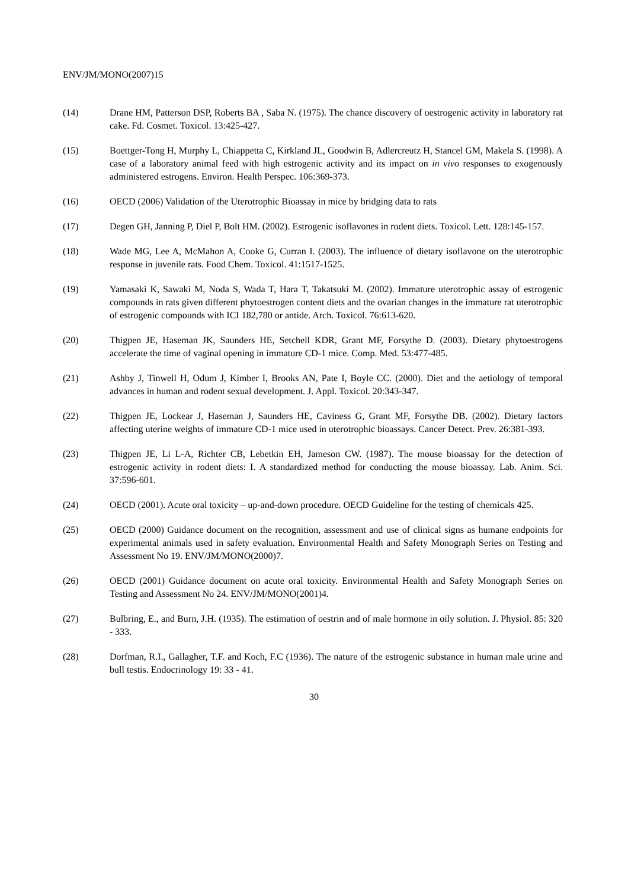ENV/JM/MONO(2007)15
(14) Drane HM, Patterson DSP, Roberts BA , Saba N. (1975). The chance discovery of oestrogenic activity in laboratory rat cake. Fd. Cosmet. Toxicol. 13:425-427.
(15) Boettger-Tong H, Murphy L, Chiappetta C, Kirkland JL, Goodwin B, Adlercreutz H, Stancel GM, Makela S. (1998). A case of a laboratory animal feed with high estrogenic activity and its impact on in vivo responses to exogenously administered estrogens. Environ. Health Perspec. 106:369-373.
(16) OECD (2006) Validation of the Uterotrophic Bioassay in mice by bridging data to rats
(17) Degen GH, Janning P, Diel P, Bolt HM. (2002). Estrogenic isoflavones in rodent diets. Toxicol. Lett. 128:145-157.
(18) Wade MG, Lee A, McMahon A, Cooke G, Curran I. (2003). The influence of dietary isoflavone on the uterotrophic response in juvenile rats. Food Chem. Toxicol. 41:1517-1525.
(19) Yamasaki K, Sawaki M, Noda S, Wada T, Hara T, Takatsuki M. (2002). Immature uterotrophic assay of estrogenic compounds in rats given different phytoestrogen content diets and the ovarian changes in the immature rat uterotrophic of estrogenic compounds with ICI 182,780 or antide. Arch. Toxicol. 76:613-620.
(20) Thigpen JE, Haseman JK, Saunders HE, Setchell KDR, Grant MF, Forsythe D. (2003). Dietary phytoestrogens accelerate the time of vaginal opening in immature CD-1 mice. Comp. Med. 53:477-485.
(21) Ashby J, Tinwell H, Odum J, Kimber I, Brooks AN, Pate I, Boyle CC. (2000). Diet and the aetiology of temporal advances in human and rodent sexual development. J. Appl. Toxicol. 20:343-347.
(22) Thigpen JE, Lockear J, Haseman J, Saunders HE, Caviness G, Grant MF, Forsythe DB. (2002). Dietary factors affecting uterine weights of immature CD-1 mice used in uterotrophic bioassays. Cancer Detect. Prev. 26:381-393.
(23) Thigpen JE, Li L-A, Richter CB, Lebetkin EH, Jameson CW. (1987). The mouse bioassay for the detection of estrogenic activity in rodent diets: I. A standardized method for conducting the mouse bioassay. Lab. Anim. Sci. 37:596-601.
(24) OECD (2001). Acute oral toxicity – up-and-down procedure. OECD Guideline for the testing of chemicals 425.
(25) OECD (2000) Guidance document on the recognition, assessment and use of clinical signs as humane endpoints for experimental animals used in safety evaluation. Environmental Health and Safety Monograph Series on Testing and Assessment No 19. ENV/JM/MONO(2000)7.
(26) OECD (2001) Guidance document on acute oral toxicity. Environmental Health and Safety Monograph Series on Testing and Assessment No 24. ENV/JM/MONO(2001)4.
(27) Bulbring, E., and Burn, J.H. (1935). The estimation of oestrin and of male hormone in oily solution. J. Physiol. 85: 320 - 333.
(28) Dorfman, R.I., Gallagher, T.F. and Koch, F.C (1936). The nature of the estrogenic substance in human male urine and bull testis. Endocrinology 19: 33 - 41.
30